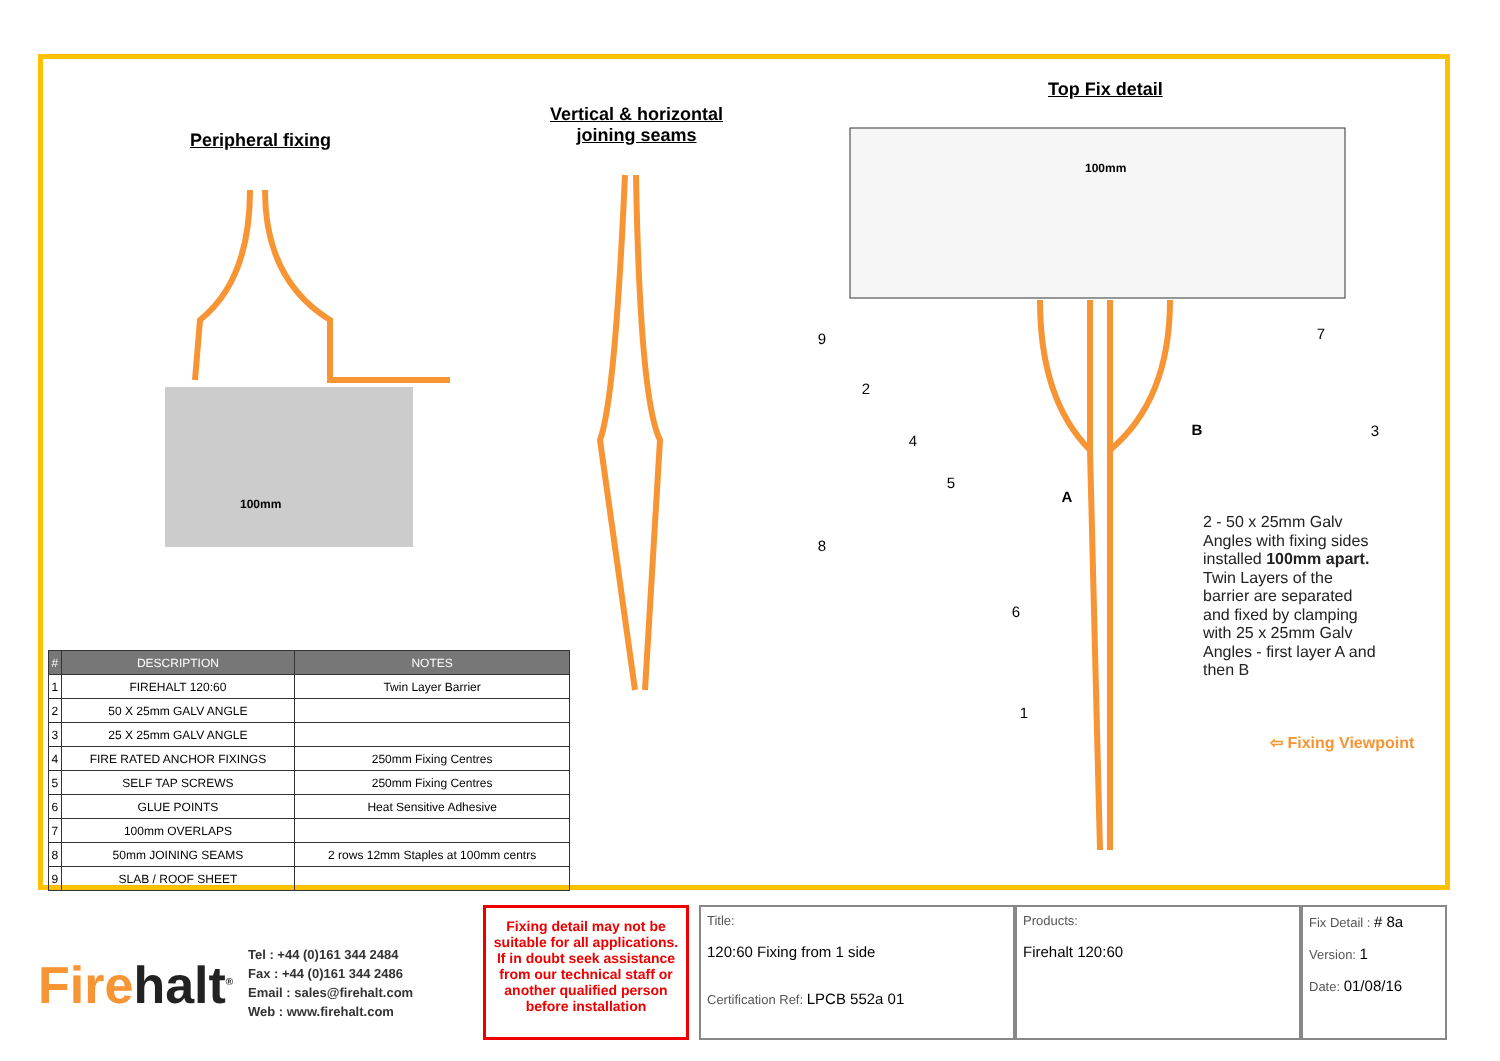Peripheral fixing
Vertical & horizontal
joining seams
Top Fix detail
100mm
100mm
9
2
4
5
8
6
1
7
3
A
B
| # | DESCRIPTION | NOTES |
| --- | --- | --- |
| 1 | FIREHALT 120:60 | Twin Layer Barrier |
| 2 | 50 X 25mm GALV ANGLE | |
| 3 | 25 X 25mm GALV ANGLE | |
| 4 | FIRE RATED ANCHOR FIXINGS | 250mm Fixing Centres |
| 5 | SELF TAP SCREWS | 250mm Fixing Centres |
| 6 | GLUE POINTS | Heat Sensitive Adhesive |
| 7 | 100mm OVERLAPS | |
| 8 | 50mm JOINING SEAMS | 2 rows 12mm Staples at 100mm centrs |
| 9 | SLAB / ROOF SHEET | |
2 - 50 x 25mm Galv Angles with fixing sides installed 100mm apart. Twin Layers of the barrier are separated and fixed by clamping with 25 x 25mm Galv Angles - first layer A and then B
⇦ Fixing Viewpoint
Firehalt<sup>®</sup>
Tel : +44 (0)161 344 2484
Fax : +44 (0)161 344 2486
Email : sales@firehalt.com
Web : www.firehalt.com
Fixing detail may not be suitable for all applications. If in doubt seek assistance from our technical staff or another qualified person before installation
Title:
120:60 Fixing from 1 side
Certification Ref: LPCB 552a 01
Products:
Firehalt 120:60
Fix Detail : # 8a
Version: 1
Date: 01/08/16